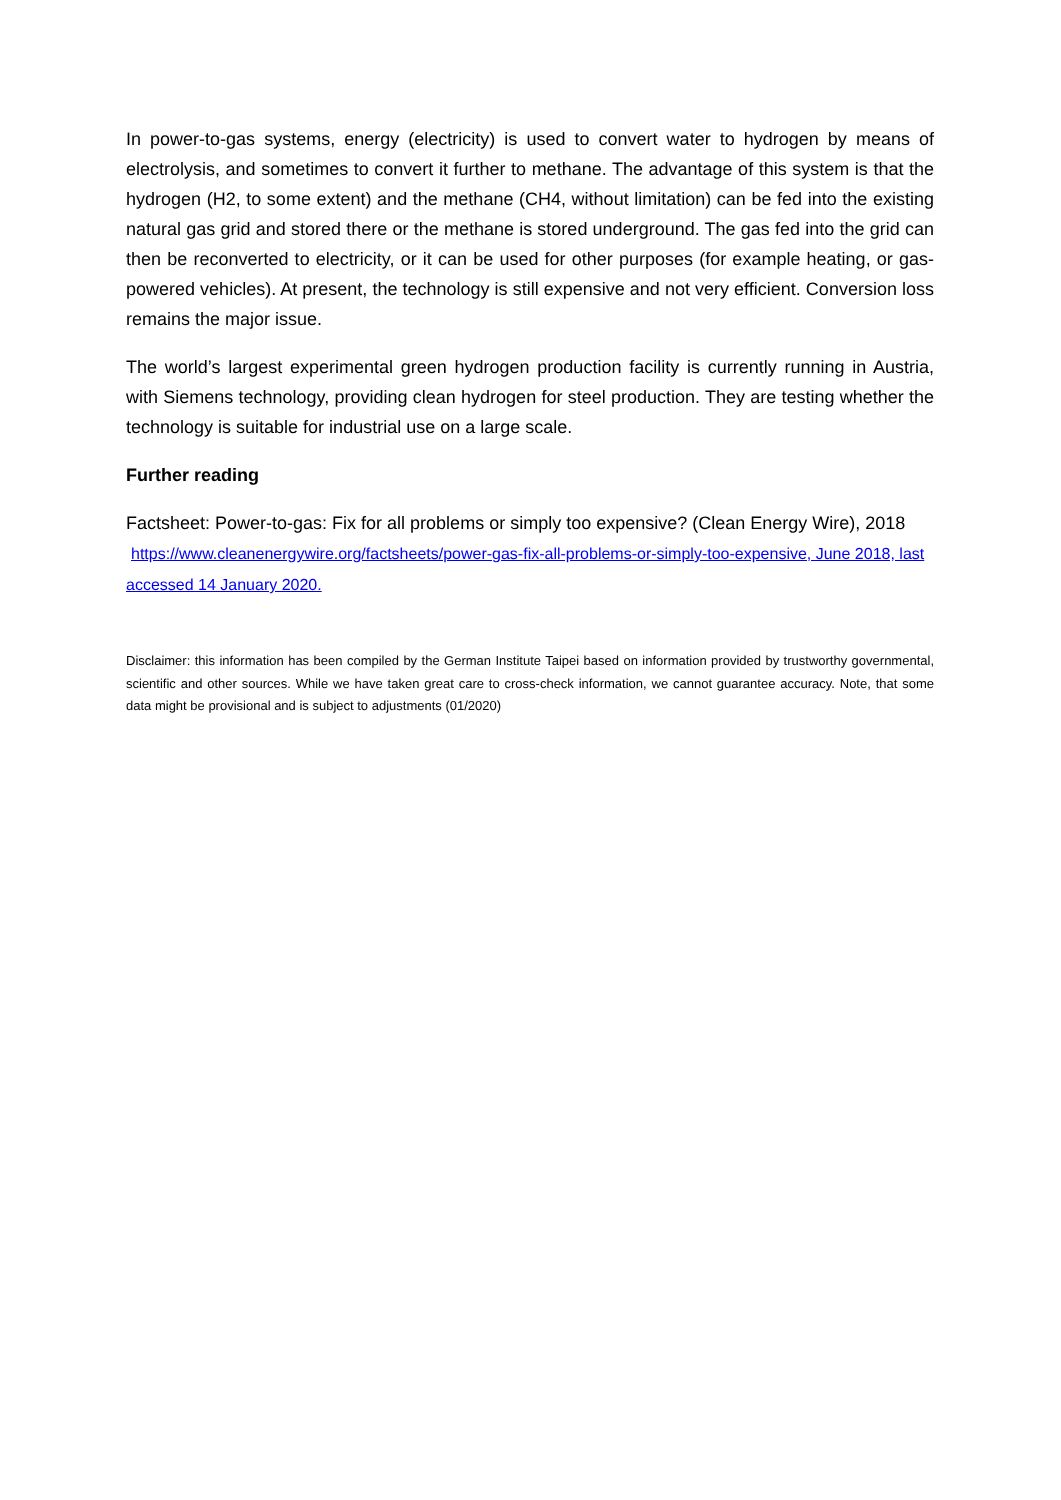In power-to-gas systems, energy (electricity) is used to convert water to hydrogen by means of electrolysis, and sometimes to convert it further to methane. The advantage of this system is that the hydrogen (H2, to some extent) and the methane (CH4, without limitation) can be fed into the existing natural gas grid and stored there or the methane is stored underground. The gas fed into the grid can then be reconverted to electricity, or it can be used for other purposes (for example heating, or gas-powered vehicles). At present, the technology is still expensive and not very efficient. Conversion loss remains the major issue.
The world’s largest experimental green hydrogen production facility is currently running in Austria, with Siemens technology, providing clean hydrogen for steel production. They are testing whether the technology is suitable for industrial use on a large scale.
Further reading
Factsheet: Power-to-gas: Fix for all problems or simply too expensive? (Clean Energy Wire), 2018 https://www.cleanenergywire.org/factsheets/power-gas-fix-all-problems-or-simply-too-expensive, June 2018, last accessed 14 January 2020.
Disclaimer: this information has been compiled by the German Institute Taipei based on information provided by trustworthy governmental, scientific and other sources. While we have taken great care to cross-check information, we cannot guarantee accuracy. Note, that some data might be provisional and is subject to adjustments (01/2020)